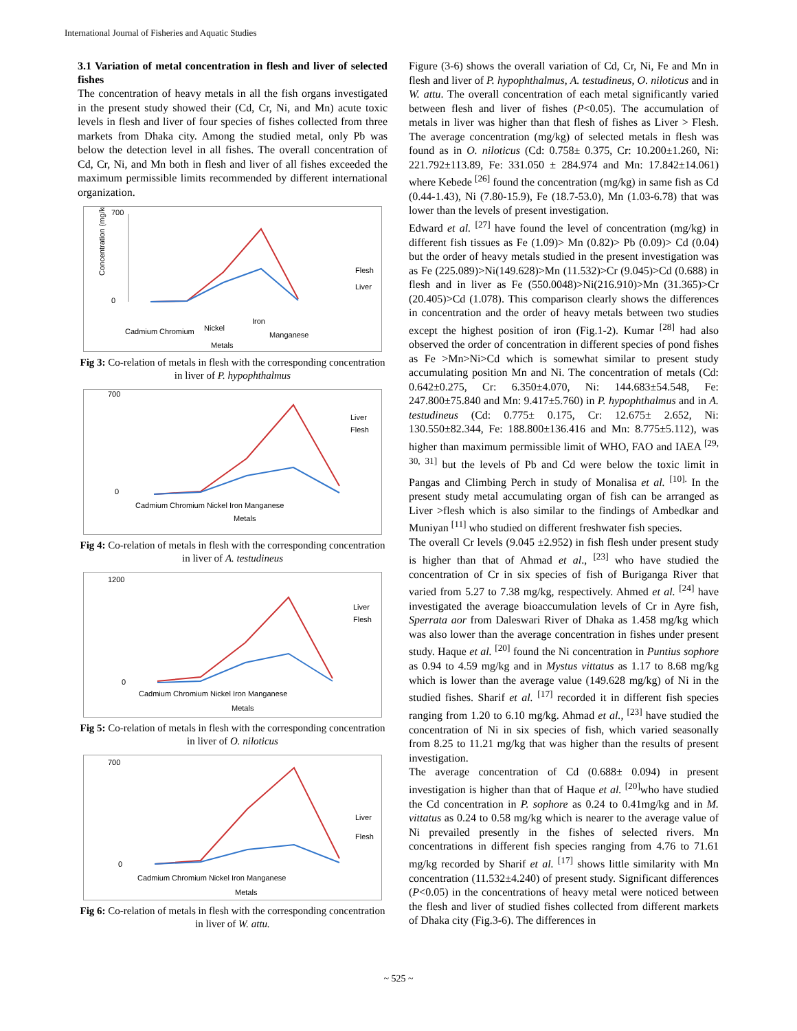International Journal of Fisheries and Aquatic Studies
3.1 Variation of metal concentration in flesh and liver of selected fishes
The concentration of heavy metals in all the fish organs investigated in the present study showed their (Cd, Cr, Ni, and Mn) acute toxic levels in flesh and liver of four species of fishes collected from three markets from Dhaka city. Among the studied metal, only Pb was below the detection level in all fishes. The overall concentration of Cd, Cr, Ni, and Mn both in flesh and liver of all fishes exceeded the maximum permissible limits recommended by different international organization.
700
0
Flesh
Liver
Cadmium
Chromium
Nickel
Iron
Manganese
Metals
Concentration (mg/kg)
Fig 3: Co-relation of metals in flesh with the corresponding concentration in liver of P. hypophthalmus
700
0
Liver
Flesh
Cadmium Chromium Nickel Iron Manganese
Metals
Fig 4: Co-relation of metals in flesh with the corresponding concentration in liver of A. testudineus
1200
0
Liver
Flesh
Cadmium Chromium Nickel Iron Manganese
Metals
Fig 5: Co-relation of metals in flesh with the corresponding concentration in liver of O. niloticus
700
0
Liver
Flesh
Cadmium Chromium Nickel Iron Manganese
Metals
Fig 6: Co-relation of metals in flesh with the corresponding concentration in liver of W. attu.
Figure (3-6) shows the overall variation of Cd, Cr, Ni, Fe and Mn in flesh and liver of P. hypophthalmus, A. testudineus, O. niloticus and in W. attu. The overall concentration of each metal significantly varied between flesh and liver of fishes (P<0.05). The accumulation of metals in liver was higher than that flesh of fishes as Liver > Flesh. The average concentration (mg/kg) of selected metals in flesh was found as in O. niloticus (Cd: 0.758± 0.375, Cr: 10.200±1.260, Ni: 221.792±113.89, Fe: 331.050 ± 284.974 and Mn: 17.842±14.061) where Kebede <sup>[26]</sup> found the concentration (mg/kg) in same fish as Cd (0.44-1.43), Ni (7.80-15.9), Fe (18.7-53.0), Mn (1.03-6.78) that was lower than the levels of present investigation.
Edward et al. <sup>[27]</sup> have found the level of concentration (mg/kg) in different fish tissues as Fe (1.09)> Mn (0.82)> Pb (0.09)> Cd (0.04) but the order of heavy metals studied in the present investigation was as Fe (225.089)>Ni(149.628)>Mn (11.532)>Cr (9.045)>Cd (0.688) in flesh and in liver as Fe (550.0048)>Ni(216.910)>Mn (31.365)>Cr (20.405)>Cd (1.078). This comparison clearly shows the differences in concentration and the order of heavy metals between two studies except the highest position of iron (Fig.1-2). Kumar <sup>[28]</sup> had also observed the order of concentration in different species of pond fishes as Fe >Mn>Ni>Cd which is somewhat similar to present study accumulating position Mn and Ni. The concentration of metals (Cd: 0.642±0.275, Cr: 6.350±4.070, Ni: 144.683±54.548, Fe: 247.800±75.840 and Mn: 9.417±5.760) in P. hypophthalmus and in A. testudineus (Cd: 0.775± 0.175, Cr: 12.675± 2.652, Ni: 130.550±82.344, Fe: 188.800±136.416 and Mn: 8.775±5.112), was higher than maximum permissible limit of WHO, FAO and IAEA <sup>[29, 30, 31]</sup> but the levels of Pb and Cd were below the toxic limit in Pangas and Climbing Perch in study of Monalisa et al. <sup>[10].</sup> In the present study metal accumulating organ of fish can be arranged as Liver >flesh which is also similar to the findings of Ambedkar and Muniyan <sup>[11]</sup> who studied on different freshwater fish species.
The overall Cr levels (9.045 ±2.952) in fish flesh under present study is higher than that of Ahmad et al., <sup>[23]</sup> who have studied the concentration of Cr in six species of fish of Buriganga River that varied from 5.27 to 7.38 mg/kg, respectively. Ahmed et al. <sup>[24]</sup> have investigated the average bioaccumulation levels of Cr in Ayre fish, Sperrata aor from Daleswari River of Dhaka as 1.458 mg/kg which was also lower than the average concentration in fishes under present study. Haque et al. <sup>[20]</sup> found the Ni concentration in Puntius sophore as 0.94 to 4.59 mg/kg and in Mystus vittatus as 1.17 to 8.68 mg/kg which is lower than the average value (149.628 mg/kg) of Ni in the studied fishes. Sharif et al. <sup>[17]</sup> recorded it in different fish species ranging from 1.20 to 6.10 mg/kg. Ahmad et al., <sup>[23]</sup> have studied the concentration of Ni in six species of fish, which varied seasonally from 8.25 to 11.21 mg/kg that was higher than the results of present investigation.
The average concentration of Cd (0.688± 0.094) in present investigation is higher than that of Haque et al. <sup>[20]</sup>who have studied the Cd concentration in P. sophore as 0.24 to 0.41mg/kg and in M. vittatus as 0.24 to 0.58 mg/kg which is nearer to the average value of Ni prevailed presently in the fishes of selected rivers. Mn concentrations in different fish species ranging from 4.76 to 71.61 mg/kg recorded by Sharif et al. <sup>[17]</sup> shows little similarity with Mn concentration (11.532±4.240) of present study. Significant differences (P<0.05) in the concentrations of heavy metal were noticed between the flesh and liver of studied fishes collected from different markets of Dhaka city (Fig.3-6). The differences in
~ 525 ~